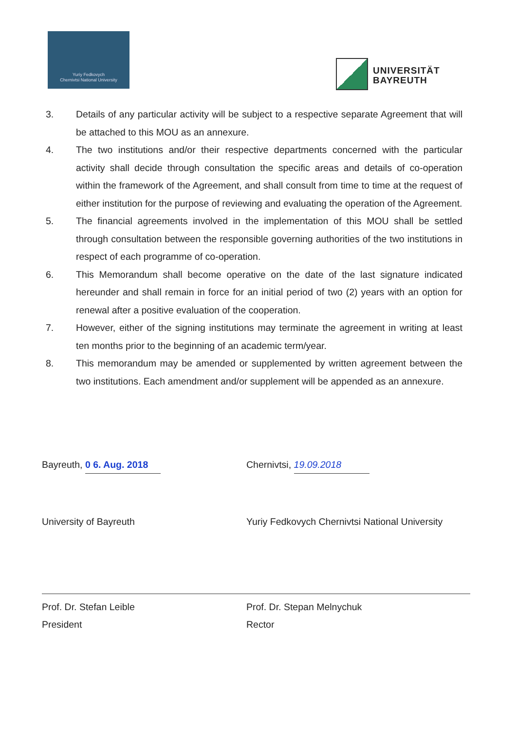Yuriy Fedkovych
Chernivtsi National University
UNIVERSITÄT
BAYREUTH
3. Details of any particular activity will be subject to a respective separate Agreement that will be attached to this MOU as an annexure.
4. The two institutions and/or their respective departments concerned with the particular activity shall decide through consultation the specific areas and details of co-operation within the framework of the Agreement, and shall consult from time to time at the request of either institution for the purpose of reviewing and evaluating the operation of the Agreement.
5. The financial agreements involved in the implementation of this MOU shall be settled through consultation between the responsible governing authorities of the two institutions in respect of each programme of co-operation.
6. This Memorandum shall become operative on the date of the last signature indicated hereunder and shall remain in force for an initial period of two (2) years with an option for renewal after a positive evaluation of the cooperation.
7. However, either of the signing institutions may terminate the agreement in writing at least ten months prior to the beginning of an academic term/year.
8. This memorandum may be amended or supplemented by written agreement between the two institutions. Each amendment and/or supplement will be appended as an annexure.
Bayreuth, 0 6. Aug. 2018 Chernivtsi, 19.09.2018
University of Bayreuth Yuriy Fedkovych Chernivtsi National University
Prof. Dr. Stefan Leible
President
Prof. Dr. Stepan Melnychuk
Rector